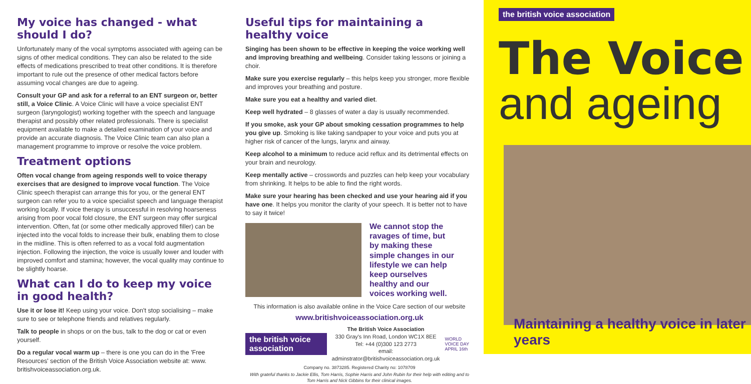My voice has changed - what should I do?
Unfortunately many of the vocal symptoms associated with ageing can be signs of other medical conditions. They can also be related to the side effects of medications prescribed to treat other conditions. It is therefore important to rule out the presence of other medical factors before assuming vocal changes are due to ageing.
Consult your GP and ask for a referral to an ENT surgeon or, better still, a Voice Clinic. A Voice Clinic will have a voice specialist ENT surgeon (laryngologist) working together with the speech and language therapist and possibly other related professionals. There is specialist equipment available to make a detailed examination of your voice and provide an accurate diagnosis. The Voice Clinic team can also plan a management programme to improve or resolve the voice problem.
Treatment options
Often vocal change from ageing responds well to voice therapy exercises that are designed to improve vocal function. The Voice Clinic speech therapist can arrange this for you, or the general ENT surgeon can refer you to a voice specialist speech and language therapist working locally. If voice therapy is unsuccessful in resolving hoarseness arising from poor vocal fold closure, the ENT surgeon may offer surgical intervention. Often, fat (or some other medically approved filler) can be injected into the vocal folds to increase their bulk, enabling them to close in the midline. This is often referred to as a vocal fold augmentation injection. Following the injection, the voice is usually lower and louder with improved comfort and stamina; however, the vocal quality may continue to be slightly hoarse.
What can I do to keep my voice in good health?
Use it or lose it! Keep using your voice. Don't stop socialising – make sure to see or telephone friends and relatives regularly.
Talk to people in shops or on the bus, talk to the dog or cat or even yourself.
Do a regular vocal warm up – there is one you can do in the 'Free Resources' section of the British Voice Association website at: www. britishvoiceassociation.org.uk.
Useful tips for maintaining a healthy voice
Singing has been shown to be effective in keeping the voice working well and improving breathing and wellbeing. Consider taking lessons or joining a choir.
Make sure you exercise regularly – this helps keep you stronger, more flexible and improves your breathing and posture.
Make sure you eat a healthy and varied diet.
Keep well hydrated – 8 glasses of water a day is usually recommended.
If you smoke, ask your GP about smoking cessation programmes to help you give up. Smoking is like taking sandpaper to your voice and puts you at higher risk of cancer of the lungs, larynx and airway.
Keep alcohol to a minimum to reduce acid reflux and its detrimental effects on your brain and neurology.
Keep mentally active – crosswords and puzzles can help keep your vocabulary from shrinking. It helps to be able to find the right words.
Make sure your hearing has been checked and use your hearing aid if you have one. It helps you monitor the clarity of your speech. It is better not to have to say it twice!
We cannot stop the ravages of time, but by making these simple changes in our lifestyle we can help keep ourselves healthy and our voices working well.
This information is also available online in the Voice Care section of our website
www.britishvoiceassociation.org.uk
the british voice association
The British Voice Association
330 Gray's Inn Road, London WC1X 8EE
Tel: +44 (0)300 123 2773
email: adminstrator@britishvoiceassociation.org.uk
WORLD VOICE DAY
APRIL 16th
Company no. 3873285. Registered Charity no: 1078709
With grateful thanks to Jackie Ellis, Tom Harris, Sophie Harris and John Rubin for their help with editing and to Tom Harris and Nick Gibbins for their clinical images.
the british voice association
The Voice
and ageing
Maintaining a healthy voice in later years